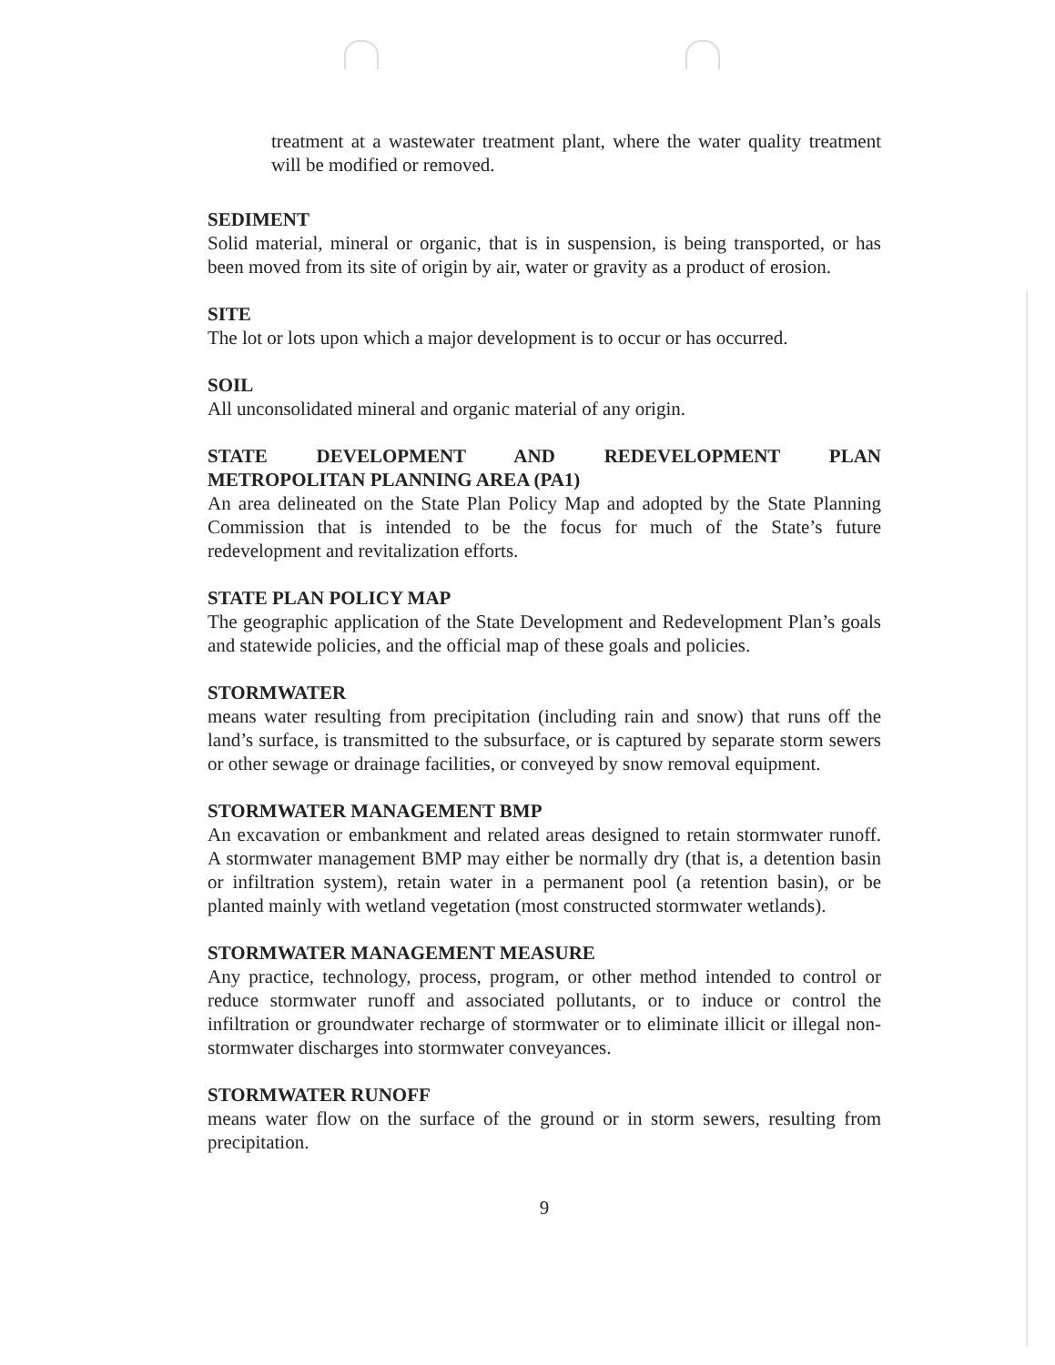treatment at a wastewater treatment plant, where the water quality treatment will be modified or removed.
SEDIMENT
Solid material, mineral or organic, that is in suspension, is being transported, or has been moved from its site of origin by air, water or gravity as a product of erosion.
SITE
The lot or lots upon which a major development is to occur or has occurred.
SOIL
All unconsolidated mineral and organic material of any origin.
STATE DEVELOPMENT AND REDEVELOPMENT PLAN
METROPOLITAN PLANNING AREA (PA1)
An area delineated on the State Plan Policy Map and adopted by the State Planning Commission that is intended to be the focus for much of the State’s future redevelopment and revitalization efforts.
STATE PLAN POLICY MAP
The geographic application of the State Development and Redevelopment Plan’s goals and statewide policies, and the official map of these goals and policies.
STORMWATER
means water resulting from precipitation (including rain and snow) that runs off the land’s surface, is transmitted to the subsurface, or is captured by separate storm sewers or other sewage or drainage facilities, or conveyed by snow removal equipment.
STORMWATER MANAGEMENT BMP
An excavation or embankment and related areas designed to retain stormwater runoff. A stormwater management BMP may either be normally dry (that is, a detention basin or infiltration system), retain water in a permanent pool (a retention basin), or be planted mainly with wetland vegetation (most constructed stormwater wetlands).
STORMWATER MANAGEMENT MEASURE
Any practice, technology, process, program, or other method intended to control or reduce stormwater runoff and associated pollutants, or to induce or control the infiltration or groundwater recharge of stormwater or to eliminate illicit or illegal non-stormwater discharges into stormwater conveyances.
STORMWATER RUNOFF
means water flow on the surface of the ground or in storm sewers, resulting from precipitation.
9